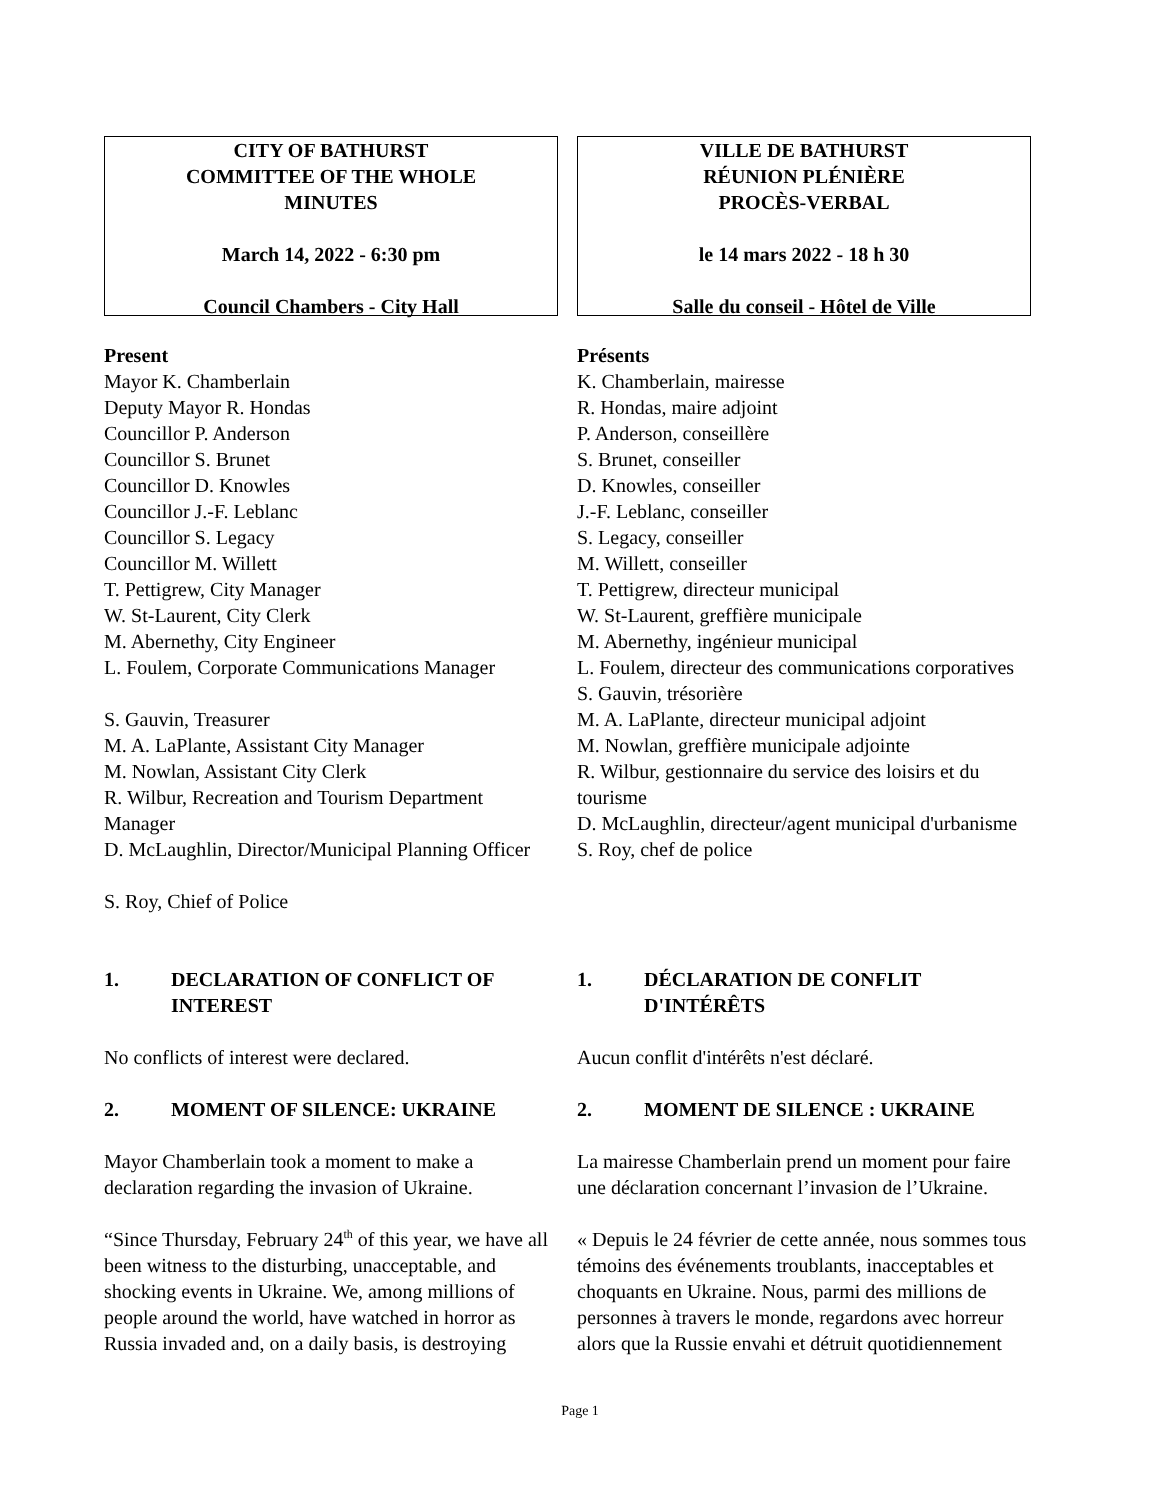CITY OF BATHURST
COMMITTEE OF THE WHOLE
MINUTES
March 14, 2022 - 6:30 pm
Council Chambers - City Hall
VILLE DE BATHURST
RÉUNION PLÉNIÈRE
PROCÈS-VERBAL
le 14 mars 2022 - 18 h 30
Salle du conseil - Hôtel de Ville
Present
Mayor K. Chamberlain
Deputy Mayor R. Hondas
Councillor P. Anderson
Councillor S. Brunet
Councillor D. Knowles
Councillor J.-F. Leblanc
Councillor S. Legacy
Councillor M. Willett
T. Pettigrew, City Manager
W. St-Laurent, City Clerk
M. Abernethy, City Engineer
L. Foulem, Corporate Communications Manager
S. Gauvin, Treasurer
M. A. LaPlante, Assistant City Manager
M. Nowlan, Assistant City Clerk
R. Wilbur, Recreation and Tourism Department Manager
D. McLaughlin, Director/Municipal Planning Officer
S. Roy, Chief of Police
Présents
K. Chamberlain, mairesse
R. Hondas, maire adjoint
P. Anderson, conseillère
S. Brunet, conseiller
D. Knowles, conseiller
J.-F. Leblanc, conseiller
S. Legacy, conseiller
M. Willett, conseiller
T. Pettigrew, directeur municipal
W. St-Laurent, greffière municipale
M. Abernethy, ingénieur municipal
L. Foulem, directeur des communications corporatives
S. Gauvin, trésorière
M. A. LaPlante, directeur municipal adjoint
M. Nowlan, greffière municipale adjointe
R. Wilbur, gestionnaire du service des loisirs et du tourisme
D. McLaughlin, directeur/agent municipal d'urbanisme
S. Roy, chef de police
1. DECLARATION OF CONFLICT OF INTEREST
No conflicts of interest were declared.
2. MOMENT OF SILENCE: UKRAINE
Mayor Chamberlain took a moment to make a declaration regarding the invasion of Ukraine.
“Since Thursday, February 24<sup>th</sup> of this year, we have all been witness to the disturbing, unacceptable, and shocking events in Ukraine. We, among millions of people around the world, have watched in horror as Russia invaded and, on a daily basis, is destroying
1. DÉCLARATION DE CONFLIT D'INTÉRÊTS
Aucun conflit d'intérêts n'est déclaré.
2. MOMENT DE SILENCE : UKRAINE
La mairesse Chamberlain prend un moment pour faire une déclaration concernant l’invasion de l’Ukraine.
« Depuis le 24 février de cette année, nous sommes tous témoins des événements troublants, inacceptables et choquants en Ukraine. Nous, parmi des millions de personnes à travers le monde, regardons avec horreur alors que la Russie envahi et détruit quotidiennement
Page 1